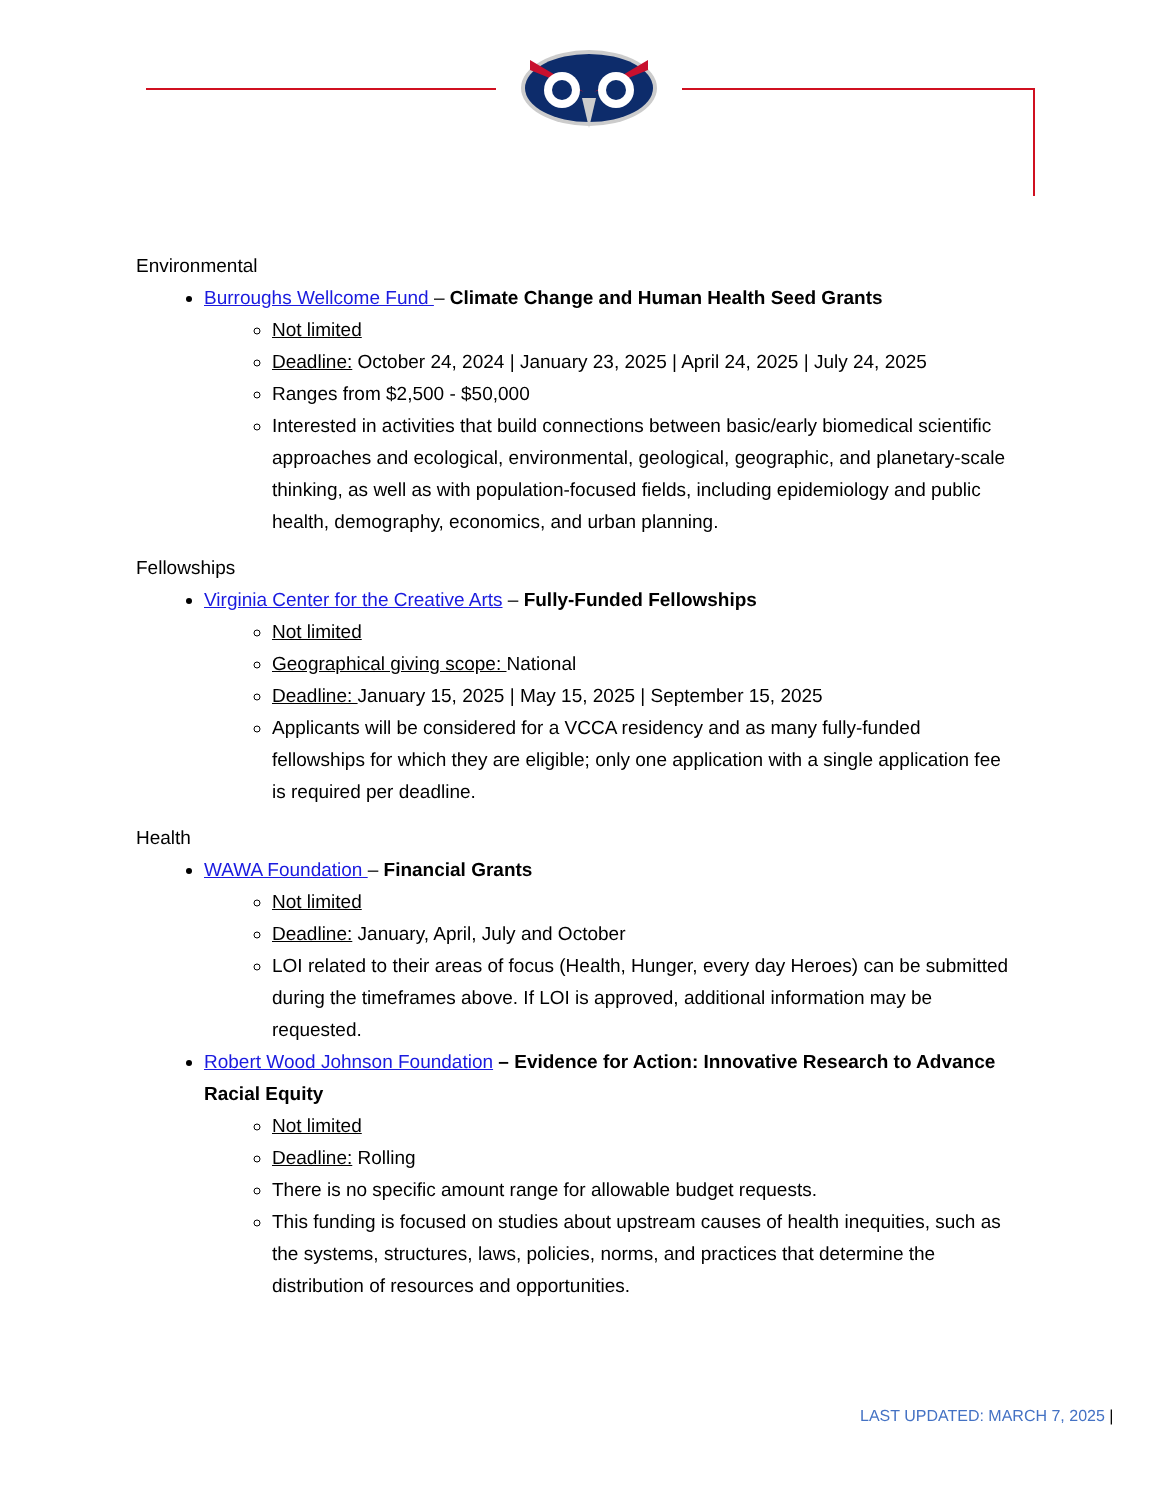Environmental
Burroughs Wellcome Fund – Climate Change and Human Health Seed Grants
Not limited
Deadline: October 24, 2024 | January 23, 2025 | April 24, 2025 | July 24, 2025
Ranges from $2,500 - $50,000
Interested in activities that build connections between basic/early biomedical scientific approaches and ecological, environmental, geological, geographic, and planetary-scale thinking, as well as with population-focused fields, including epidemiology and public health, demography, economics, and urban planning.
Fellowships
Virginia Center for the Creative Arts – Fully-Funded Fellowships
Not limited
Geographical giving scope: National
Deadline: January 15, 2025 | May 15, 2025 | September 15, 2025
Applicants will be considered for a VCCA residency and as many fully-funded fellowships for which they are eligible; only one application with a single application fee is required per deadline.
Health
WAWA Foundation – Financial Grants
Not limited
Deadline: January, April, July and October
LOI related to their areas of focus (Health, Hunger, every day Heroes) can be submitted during the timeframes above. If LOI is approved, additional information may be requested.
Robert Wood Johnson Foundation – Evidence for Action: Innovative Research to Advance Racial Equity
Not limited
Deadline: Rolling
There is no specific amount range for allowable budget requests.
This funding is focused on studies about upstream causes of health inequities, such as the systems, structures, laws, policies, norms, and practices that determine the distribution of resources and opportunities.
LAST UPDATED: MARCH 7, 2025 |